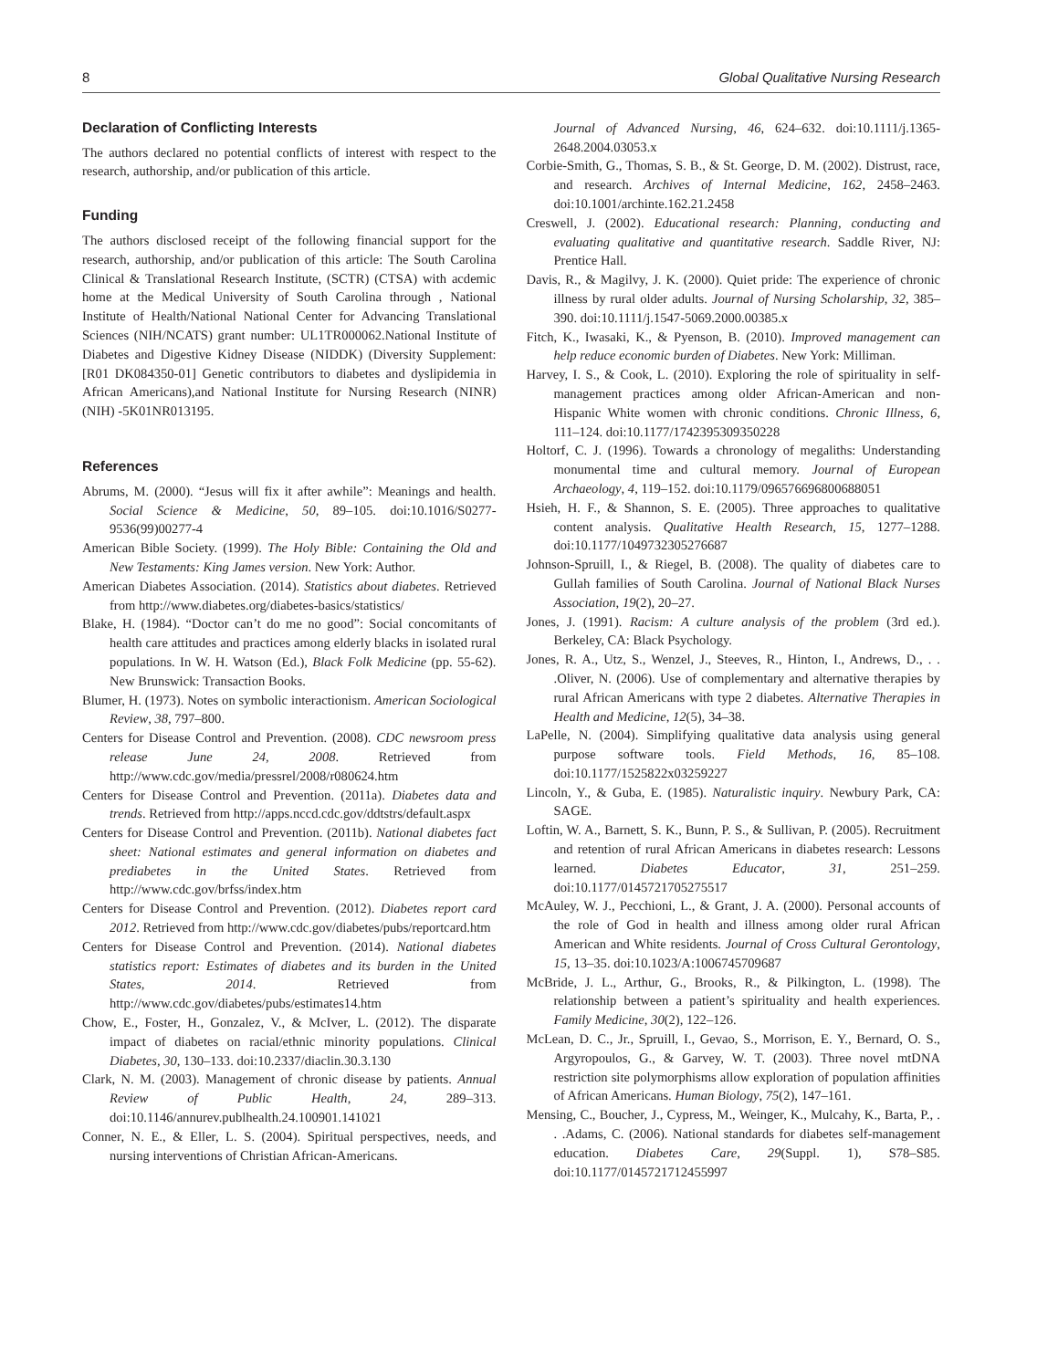8 Global Qualitative Nursing Research
Declaration of Conflicting Interests
The authors declared no potential conflicts of interest with respect to the research, authorship, and/or publication of this article.
Funding
The authors disclosed receipt of the following financial support for the research, authorship, and/or publication of this article: The South Carolina Clinical & Translational Research Institute, (SCTR) (CTSA) with acdemic home at the Medical University of South Carolina through , National Institute of Health/National National Center for Advancing Translational Sciences (NIH/NCATS) grant number: UL1TR000062.National Institute of Diabetes and Digestive Kidney Disease (NIDDK) (Diversity Supplement: [R01 DK084350-01] Genetic contributors to diabetes and dyslipidemia in African Americans),and National Institute for Nursing Research (NINR)(NIH) -5K01NR013195.
References
Abrums, M. (2000). “Jesus will fix it after awhile”: Meanings and health. Social Science & Medicine, 50, 89–105. doi:10.1016/S0277-9536(99)00277-4
American Bible Society. (1999). The Holy Bible: Containing the Old and New Testaments: King James version. New York: Author.
American Diabetes Association. (2014). Statistics about diabetes. Retrieved from http://www.diabetes.org/diabetes-basics/statistics/
Blake, H. (1984). “Doctor can’t do me no good”: Social concomitants of health care attitudes and practices among elderly blacks in isolated rural populations. In W. H. Watson (Ed.), Black Folk Medicine (pp. 55-62). New Brunswick: Transaction Books.
Blumer, H. (1973). Notes on symbolic interactionism. American Sociological Review, 38, 797–800.
Centers for Disease Control and Prevention. (2008). CDC newsroom press release June 24, 2008. Retrieved from http://www.cdc.gov/media/pressrel/2008/r080624.htm
Centers for Disease Control and Prevention. (2011a). Diabetes data and trends. Retrieved from http://apps.nccd.cdc.gov/ddtstrs/default.aspx
Centers for Disease Control and Prevention. (2011b). National diabetes fact sheet: National estimates and general information on diabetes and prediabetes in the United States. Retrieved from http://www.cdc.gov/brfss/index.htm
Centers for Disease Control and Prevention. (2012). Diabetes report card 2012. Retrieved from http://www.cdc.gov/diabetes/pubs/reportcard.htm
Centers for Disease Control and Prevention. (2014). National diabetes statistics report: Estimates of diabetes and its burden in the United States, 2014. Retrieved from http://www.cdc.gov/diabetes/pubs/estimates14.htm
Chow, E., Foster, H., Gonzalez, V., & McIver, L. (2012). The disparate impact of diabetes on racial/ethnic minority populations. Clinical Diabetes, 30, 130–133. doi:10.2337/diaclin.30.3.130
Clark, N. M. (2003). Management of chronic disease by patients. Annual Review of Public Health, 24, 289–313. doi:10.1146/annurev.publhealth.24.100901.141021
Conner, N. E., & Eller, L. S. (2004). Spiritual perspectives, needs, and nursing interventions of Christian African-Americans.
Journal of Advanced Nursing, 46, 624–632. doi:10.1111/j.1365-2648.2004.03053.x
Corbie-Smith, G., Thomas, S. B., & St. George, D. M. (2002). Distrust, race, and research. Archives of Internal Medicine, 162, 2458–2463. doi:10.1001/archinte.162.21.2458
Creswell, J. (2002). Educational research: Planning, conducting and evaluating qualitative and quantitative research. Saddle River, NJ: Prentice Hall.
Davis, R., & Magilvy, J. K. (2000). Quiet pride: The experience of chronic illness by rural older adults. Journal of Nursing Scholarship, 32, 385–390. doi:10.1111/j.1547-5069.2000.00385.x
Fitch, K., Iwasaki, K., & Pyenson, B. (2010). Improved management can help reduce economic burden of Diabetes. New York: Milliman.
Harvey, I. S., & Cook, L. (2010). Exploring the role of spirituality in self-management practices among older African-American and non-Hispanic White women with chronic conditions. Chronic Illness, 6, 111–124. doi:10.1177/1742395309350228
Holtorf, C. J. (1996). Towards a chronology of megaliths: Understanding monumental time and cultural memory. Journal of European Archaeology, 4, 119–152. doi:10.1179/096576696800688051
Hsieh, H. F., & Shannon, S. E. (2005). Three approaches to qualitative content analysis. Qualitative Health Research, 15, 1277–1288. doi:10.1177/1049732305276687
Johnson-Spruill, I., & Riegel, B. (2008). The quality of diabetes care to Gullah families of South Carolina. Journal of National Black Nurses Association, 19(2), 20–27.
Jones, J. (1991). Racism: A culture analysis of the problem (3rd ed.). Berkeley, CA: Black Psychology.
Jones, R. A., Utz, S., Wenzel, J., Steeves, R., Hinton, I., Andrews, D., . . .Oliver, N. (2006). Use of complementary and alternative therapies by rural African Americans with type 2 diabetes. Alternative Therapies in Health and Medicine, 12(5), 34–38.
LaPelle, N. (2004). Simplifying qualitative data analysis using general purpose software tools. Field Methods, 16, 85–108. doi:10.1177/1525822x03259227
Lincoln, Y., & Guba, E. (1985). Naturalistic inquiry. Newbury Park, CA: SAGE.
Loftin, W. A., Barnett, S. K., Bunn, P. S., & Sullivan, P. (2005). Recruitment and retention of rural African Americans in diabetes research: Lessons learned. Diabetes Educator, 31, 251–259. doi:10.1177/0145721705275517
McAuley, W. J., Pecchioni, L., & Grant, J. A. (2000). Personal accounts of the role of God in health and illness among older rural African American and White residents. Journal of Cross Cultural Gerontology, 15, 13–35. doi:10.1023/A:1006745709687
McBride, J. L., Arthur, G., Brooks, R., & Pilkington, L. (1998). The relationship between a patient’s spirituality and health experiences. Family Medicine, 30(2), 122–126.
McLean, D. C., Jr., Spruill, I., Gevao, S., Morrison, E. Y., Bernard, O. S., Argyropoulos, G., & Garvey, W. T. (2003). Three novel mtDNA restriction site polymorphisms allow exploration of population affinities of African Americans. Human Biology, 75(2), 147–161.
Mensing, C., Boucher, J., Cypress, M., Weinger, K., Mulcahy, K., Barta, P., . . .Adams, C. (2006). National standards for diabetes self-management education. Diabetes Care, 29(Suppl. 1), S78–S85. doi:10.1177/0145721712455997